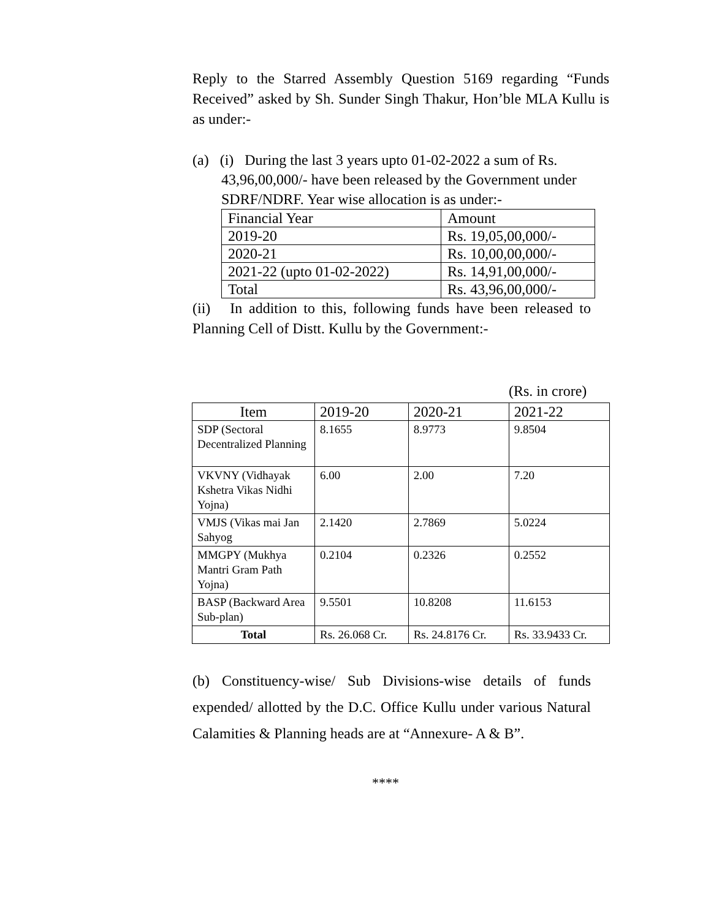Reply to the Starred Assembly Question 5169 regarding “Funds Received” asked by Sh. Sunder Singh Thakur, Hon’ble MLA Kullu is as under:-
(a) (i) During the last 3 years upto 01-02-2022 a sum of Rs.
43,96,00,000/- have been released by the Government under SDRF/NDRF. Year wise allocation is as under:-
| Financial Year | Amount |
| 2019-20 | Rs. 19,05,00,000/- |
| 2020-21 | Rs. 10,00,00,000/- |
| 2021-22 (upto 01-02-2022) | Rs. 14,91,00,000/- |
| Total | Rs. 43,96,00,000/- |
(ii) In addition to this, following funds have been released to Planning Cell of Distt. Kullu by the Government:-
(Rs. in crore)
| Item | 2019-20 | 2020-21 | 2021-22 |
| --- | --- | --- | --- |
| SDP (Sectoral Decentralized Planning | 8.1655 | 8.9773 | 9.8504 |
| VKVNY (Vidhayak Kshetra Vikas Nidhi Yojna) | 6.00 | 2.00 | 7.20 |
| VMJS (Vikas mai Jan Sahyog | 2.1420 | 2.7869 | 5.0224 |
| MMGPY (Mukhya Mantri Gram Path Yojna) | 0.2104 | 0.2326 | 0.2552 |
| BASP (Backward Area Sub-plan) | 9.5501 | 10.8208 | 11.6153 |
| Total | Rs. 26.068 Cr. | Rs. 24.8176 Cr. | Rs. 33.9433 Cr. |
(b) Constituency-wise/ Sub Divisions-wise details of funds expended/ allotted by the D.C. Office Kullu under various Natural Calamities & Planning heads are at “Annexure- A & B”.
****